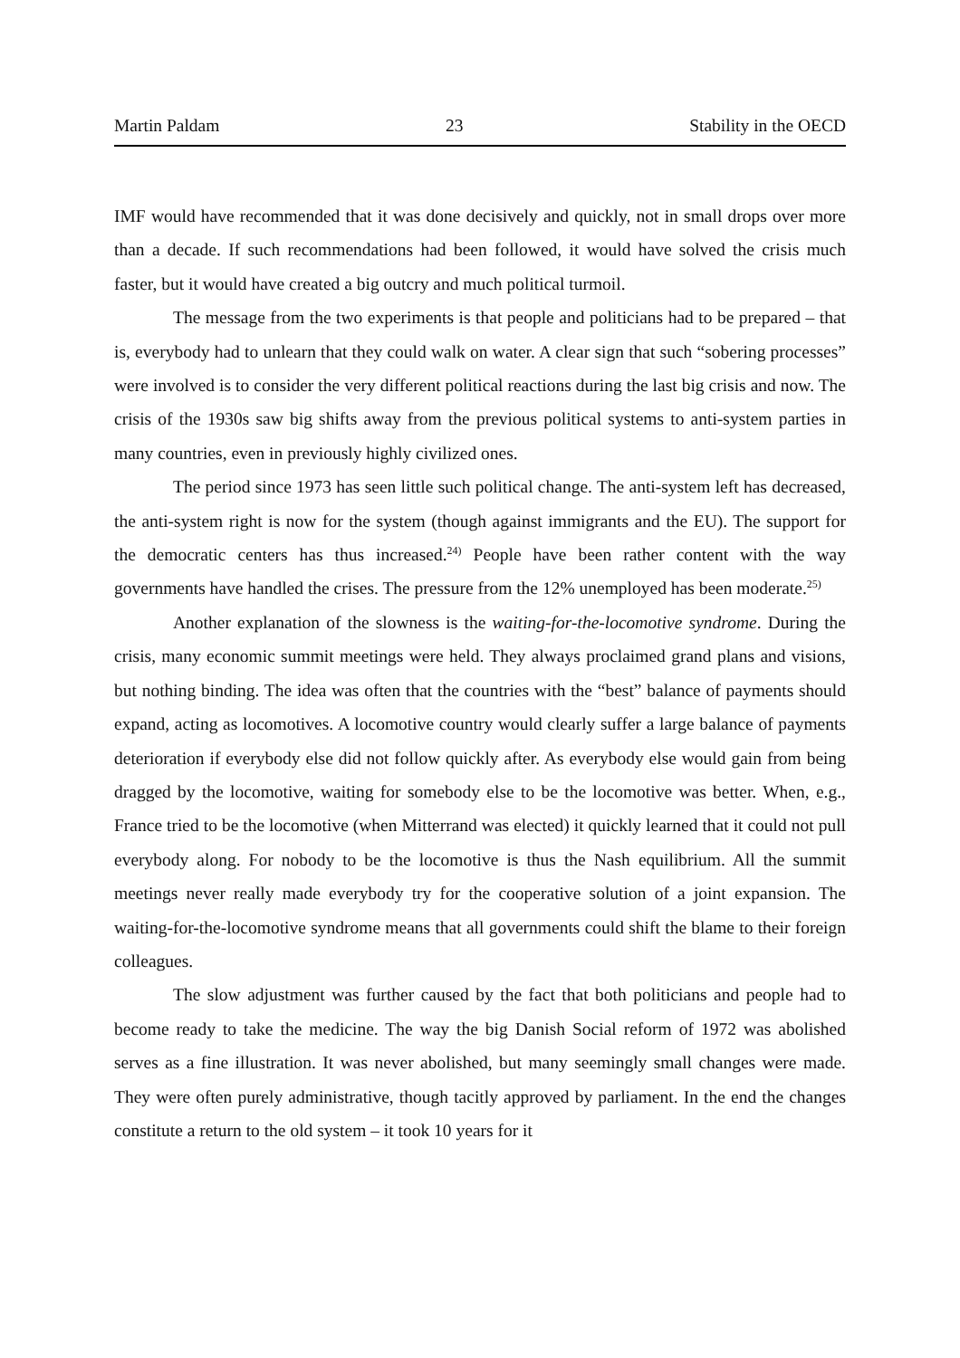Martin Paldam 23 Stability in the OECD
IMF would have recommended that it was done decisively and quickly, not in small drops over more than a decade. If such recommendations had been followed, it would have solved the crisis much faster, but it would have created a big outcry and much political turmoil.
The message from the two experiments is that people and politicians had to be prepared – that is, everybody had to unlearn that they could walk on water. A clear sign that such “sobering processes” were involved is to consider the very different political reactions during the last big crisis and now. The crisis of the 1930s saw big shifts away from the previous political systems to anti-system parties in many countries, even in previously highly civilized ones.
The period since 1973 has seen little such political change. The anti-system left has decreased, the anti-system right is now for the system (though against immigrants and the EU). The support for the democratic centers has thus increased.<sup>24)</sup> People have been rather content with the way governments have handled the crises. The pressure from the 12% unemployed has been moderate.<sup>25)</sup>
Another explanation of the slowness is the waiting-for-the-locomotive syndrome. During the crisis, many economic summit meetings were held. They always proclaimed grand plans and visions, but nothing binding. The idea was often that the countries with the “best” balance of payments should expand, acting as locomotives. A locomotive country would clearly suffer a large balance of payments deterioration if everybody else did not follow quickly after. As everybody else would gain from being dragged by the locomotive, waiting for somebody else to be the locomotive was better. When, e.g., France tried to be the locomotive (when Mitterrand was elected) it quickly learned that it could not pull everybody along. For nobody to be the locomotive is thus the Nash equilibrium. All the summit meetings never really made everybody try for the cooperative solution of a joint expansion. The waiting-for-the-locomotive syndrome means that all governments could shift the blame to their foreign colleagues.
The slow adjustment was further caused by the fact that both politicians and people had to become ready to take the medicine. The way the big Danish Social reform of 1972 was abolished serves as a fine illustration. It was never abolished, but many seemingly small changes were made. They were often purely administrative, though tacitly approved by parliament. In the end the changes constitute a return to the old system – it took 10 years for it